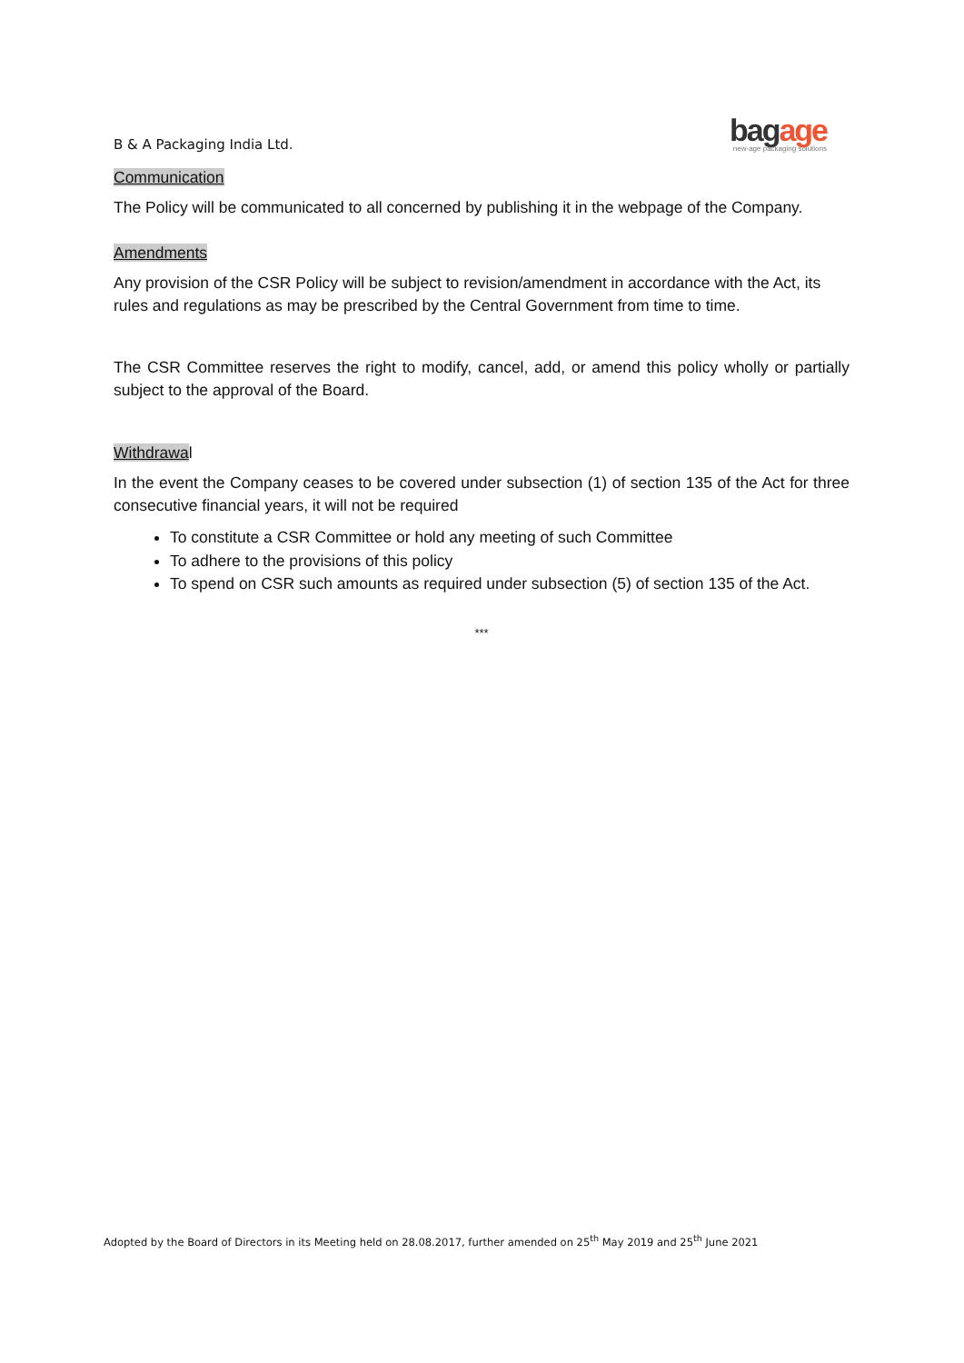B & A Packaging India Ltd.
bagage
new-age packaging solutions
Communication
The Policy will be communicated to all concerned by publishing it in the webpage of the Company.
Amendments
Any provision of the CSR Policy will be subject to revision/amendment in accordance with the Act, its rules and regulations as may be prescribed by the Central Government from time to time.
The CSR Committee reserves the right to modify, cancel, add, or amend this policy wholly or partially subject to the approval of the Board.
Withdrawal
In the event the Company ceases to be covered under subsection (1) of section 135 of the Act for three consecutive financial years, it will not be required
To constitute a CSR Committee or hold any meeting of such Committee
To adhere to the provisions of this policy
To spend on CSR such amounts as required under subsection (5) of section 135 of the Act.
***
Adopted by the Board of Directors in its Meeting held on 28.08.2017, further amended on 25<sup>th</sup> May 2019 and 25<sup>th</sup> June 2021